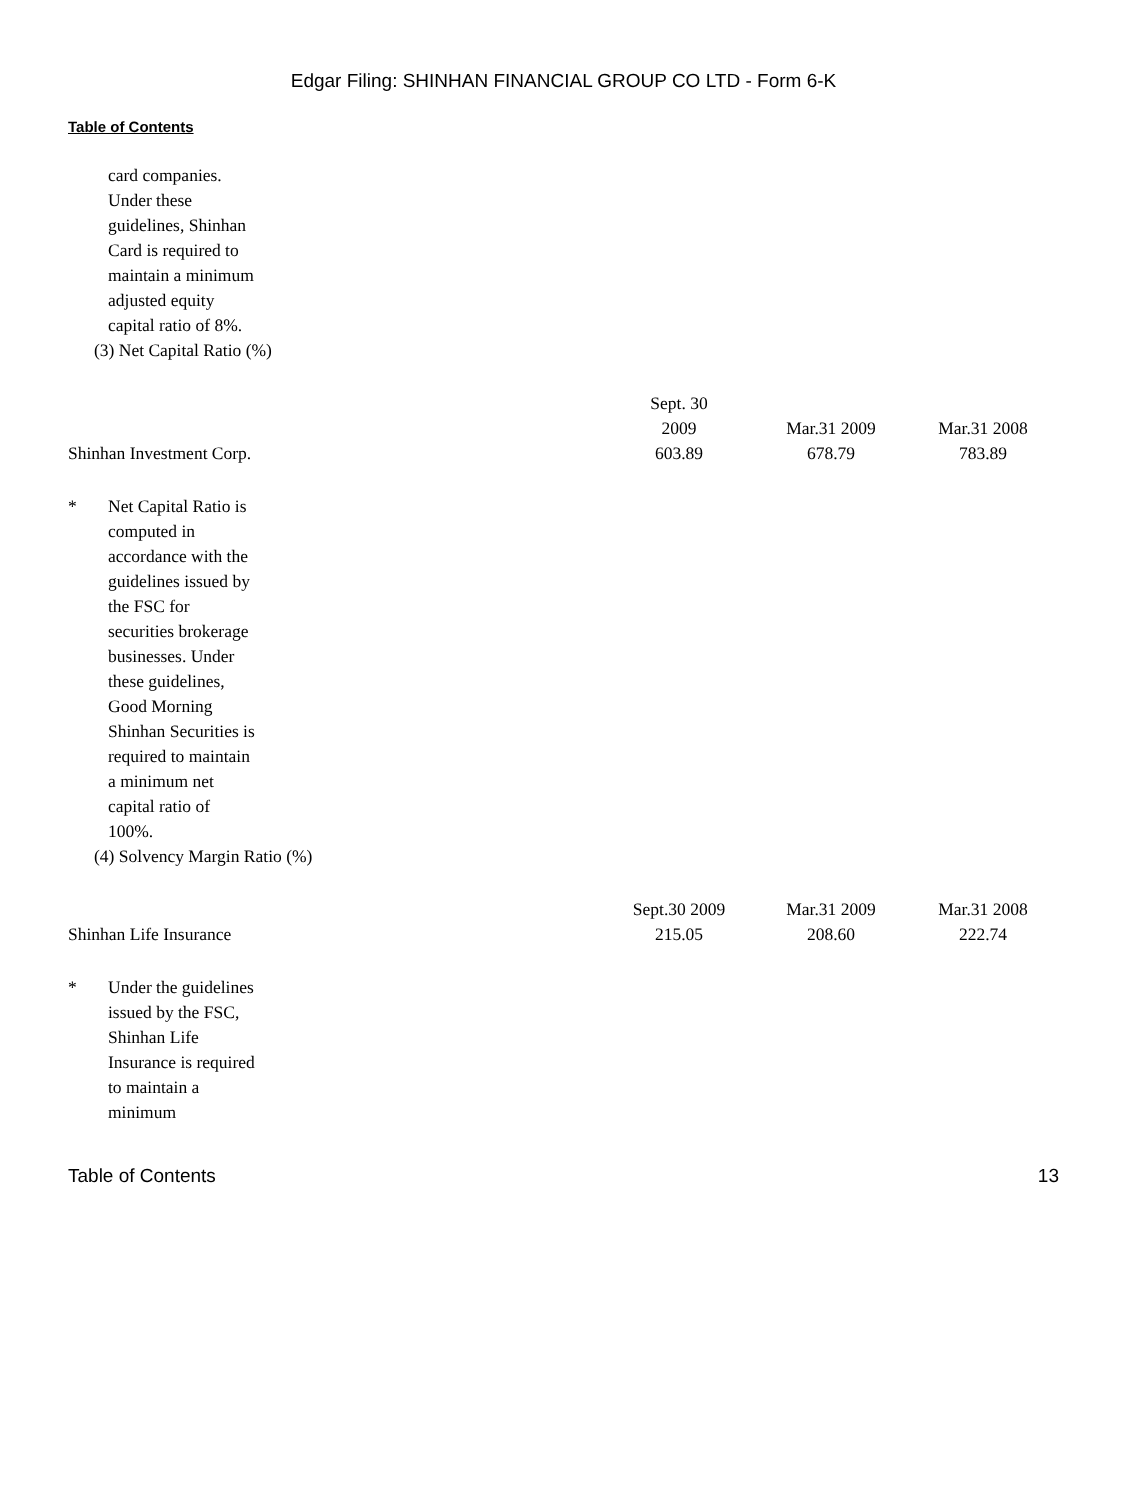Edgar Filing: SHINHAN FINANCIAL GROUP CO LTD - Form 6-K
Table of Contents
card companies. Under these guidelines, Shinhan Card is required to maintain a minimum adjusted equity capital ratio of 8%.
(3) Net Capital Ratio (%)
| | Sept. 30 2009 | Mar.31 2009 | Mar.31 2008 |
| Shinhan Investment Corp. | 603.89 | 678.79 | 783.89 |
* Net Capital Ratio is computed in accordance with the guidelines issued by the FSC for securities brokerage businesses. Under these guidelines, Good Morning Shinhan Securities is required to maintain a minimum net capital ratio of 100%.
(4) Solvency Margin Ratio (%)
| | Sept.30 2009 | Mar.31 2009 | Mar.31 2008 |
| Shinhan Life Insurance | 215.05 | 208.60 | 222.74 |
* Under the guidelines issued by the FSC, Shinhan Life Insurance is required to maintain a minimum
Table of Contents 13